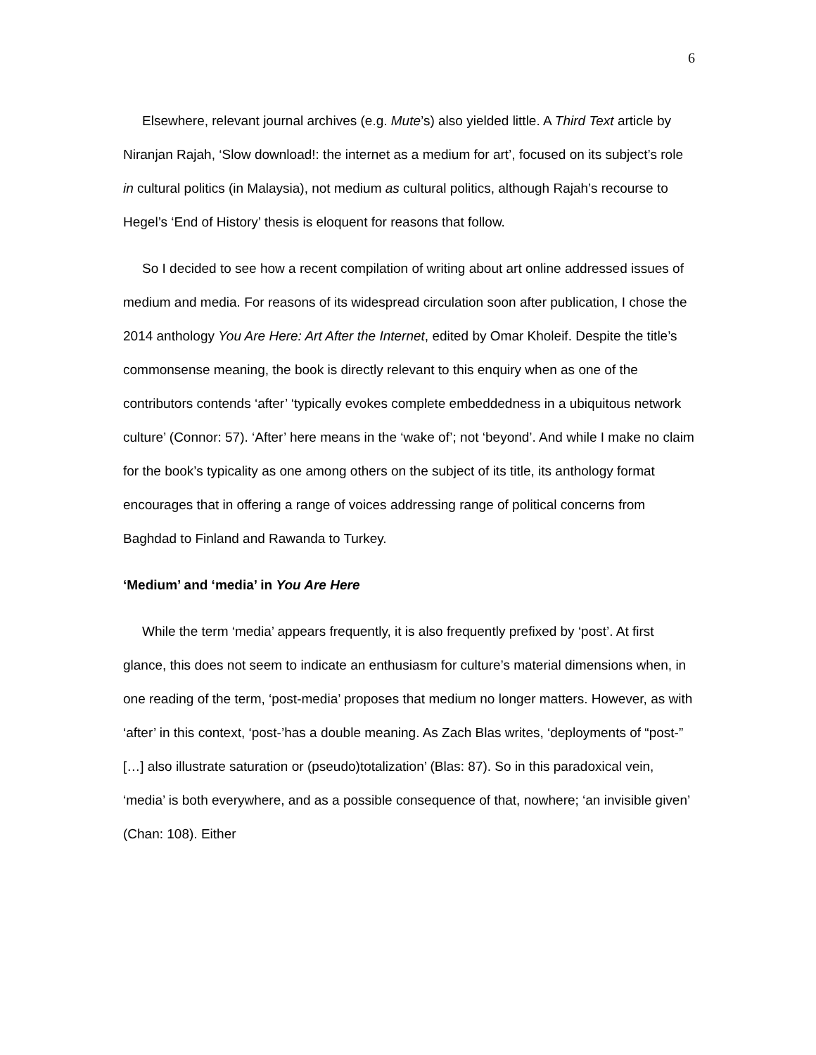6
Elsewhere, relevant journal archives (e.g. Mute’s) also yielded little. A Third Text article by Niranjan Rajah, ‘Slow download!: the internet as a medium for art’, focused on its subject’s role in cultural politics (in Malaysia), not medium as cultural politics, although Rajah’s recourse to Hegel’s ‘End of History’ thesis is eloquent for reasons that follow.
So I decided to see how a recent compilation of writing about art online addressed issues of medium and media. For reasons of its widespread circulation soon after publication, I chose the 2014 anthology You Are Here: Art After the Internet, edited by Omar Kholeif. Despite the title’s commonsense meaning, the book is directly relevant to this enquiry when as one of the contributors contends ‘after’ ‘typically evokes complete embeddedness in a ubiquitous network culture’ (Connor: 57). ‘After’ here means in the ‘wake of’; not ‘beyond’. And while I make no claim for the book’s typicality as one among others on the subject of its title, its anthology format encourages that in offering a range of voices addressing range of political concerns from Baghdad to Finland and Rawanda to Turkey.
‘Medium’ and ‘media’ in You Are Here
While the term ‘media’ appears frequently, it is also frequently prefixed by ‘post’. At first glance, this does not seem to indicate an enthusiasm for culture’s material dimensions when, in one reading of the term, ‘post-media’ proposes that medium no longer matters. However, as with ‘after’ in this context, ‘post-’has a double meaning. As Zach Blas writes, ‘deployments of “post-” […] also illustrate saturation or (pseudo)totalization’ (Blas: 87). So in this paradoxical vein, ‘media’ is both everywhere, and as a possible consequence of that, nowhere; ‘an invisible given’ (Chan: 108). Either